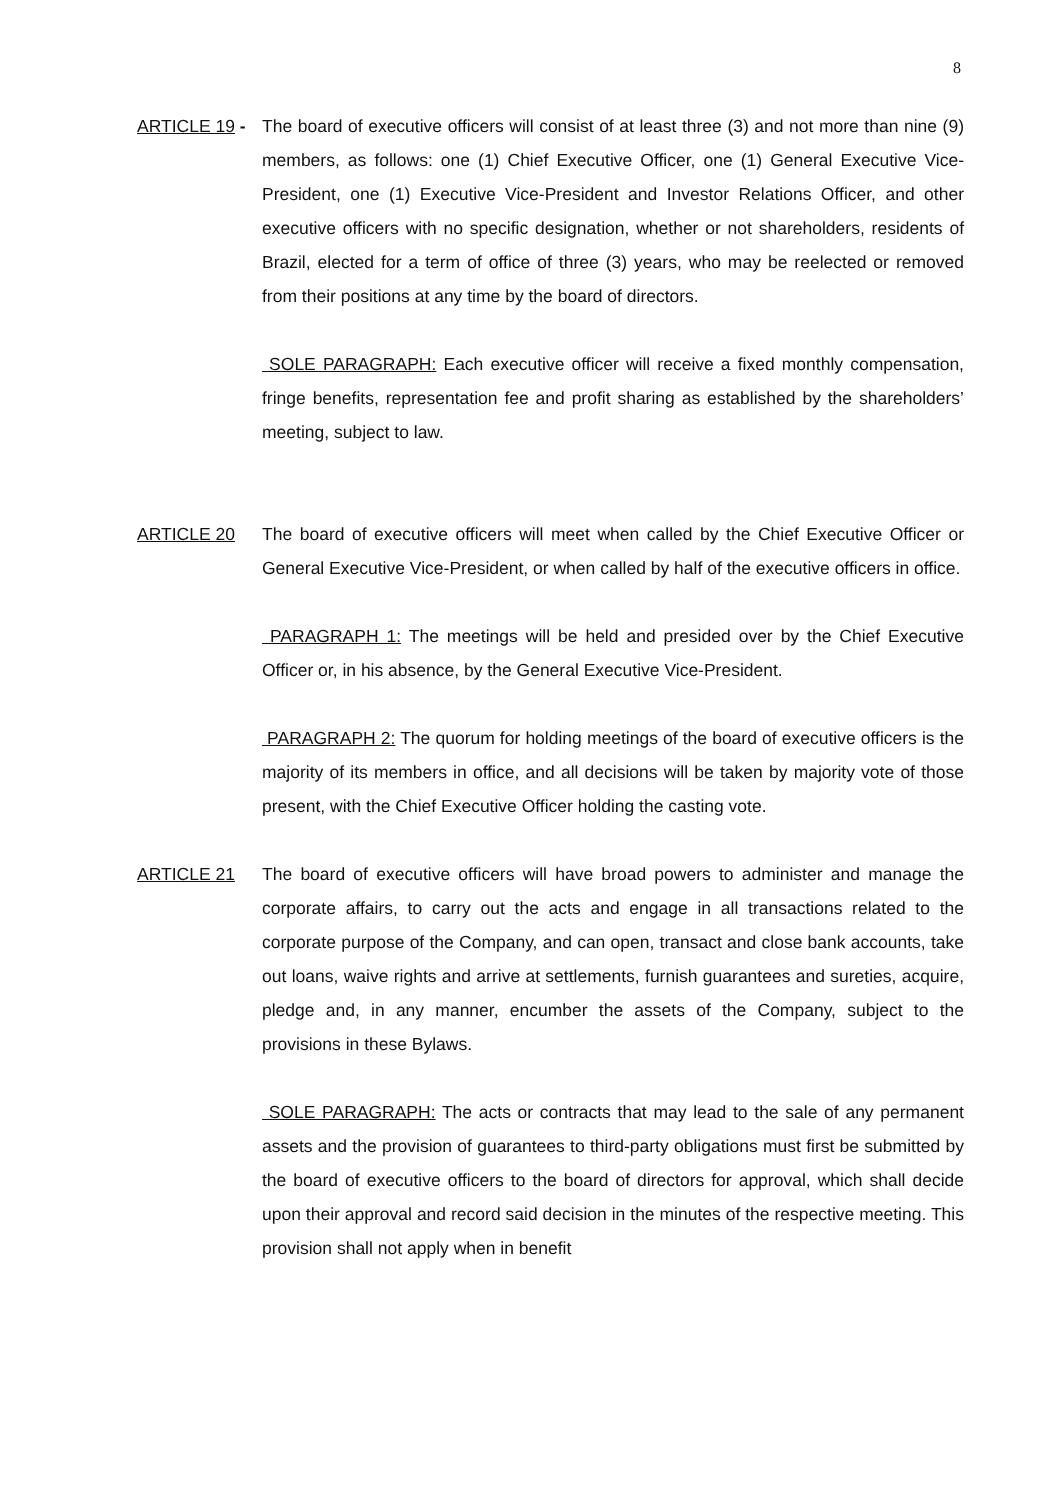8
ARTICLE 19 -
The board of executive officers will consist of at least three (3) and not more than nine (9) members, as follows: one (1) Chief Executive Officer, one (1) General Executive Vice-President, one (1) Executive Vice-President and Investor Relations Officer, and other executive officers with no specific designation, whether or not shareholders, residents of Brazil, elected for a term of office of three (3) years, who may be reelected or removed from their positions at any time by the board of directors.
SOLE PARAGRAPH: Each executive officer will receive a fixed monthly compensation, fringe benefits, representation fee and profit sharing as established by the shareholders’ meeting, subject to law.
ARTICLE 20 The board of executive officers will meet when called by the Chief Executive Officer or General Executive Vice-President, or when called by half of the executive officers in office.
PARAGRAPH 1: The meetings will be held and presided over by the Chief Executive Officer or, in his absence, by the General Executive Vice-President.
PARAGRAPH 2: The quorum for holding meetings of the board of executive officers is the majority of its members in office, and all decisions will be taken by majority vote of those present, with the Chief Executive Officer holding the casting vote.
ARTICLE 21 The board of executive officers will have broad powers to administer and manage the corporate affairs, to carry out the acts and engage in all transactions related to the corporate purpose of the Company, and can open, transact and close bank accounts, take out loans, waive rights and arrive at settlements, furnish guarantees and sureties, acquire, pledge and, in any manner, encumber the assets of the Company, subject to the provisions in these Bylaws.
SOLE PARAGRAPH: The acts or contracts that may lead to the sale of any permanent assets and the provision of guarantees to third-party obligations must first be submitted by the board of executive officers to the board of directors for approval, which shall decide upon their approval and record said decision in the minutes of the respective meeting. This provision shall not apply when in benefit